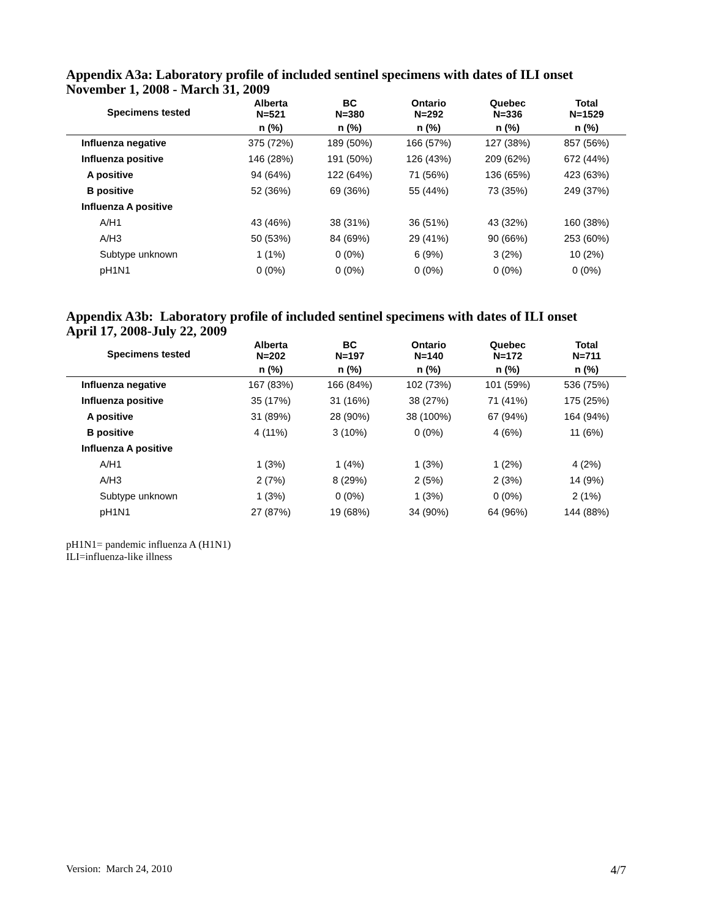Appendix A3a: Laboratory profile of included sentinel specimens with dates of ILI onset
November 1, 2008 - March 31, 2009
| Specimens tested | Alberta N=521 | BC N=380 | Ontario N=292 | Quebec N=336 | Total N=1529 |
| --- | --- | --- | --- | --- | --- |
| | n (%) | n (%) | n (%) | n (%) | n (%) |
| Influenza negative | 375 (72%) | 189 (50%) | 166 (57%) | 127 (38%) | 857 (56%) |
| Influenza positive | 146 (28%) | 191 (50%) | 126 (43%) | 209 (62%) | 672 (44%) |
| A positive | 94 (64%) | 122 (64%) | 71 (56%) | 136 (65%) | 423 (63%) |
| B positive | 52 (36%) | 69 (36%) | 55 (44%) | 73 (35%) | 249 (37%) |
| Influenza A positive | | | | | |
| A/H1 | 43 (46%) | 38 (31%) | 36 (51%) | 43 (32%) | 160 (38%) |
| A/H3 | 50 (53%) | 84 (69%) | 29 (41%) | 90 (66%) | 253 (60%) |
| Subtype unknown | 1 (1%) | 0 (0%) | 6 (9%) | 3 (2%) | 10 (2%) |
| pH1N1 | 0 (0%) | 0 (0%) | 0 (0%) | 0 (0%) | 0 (0%) |
Appendix A3b: Laboratory profile of included sentinel specimens with dates of ILI onset
April 17, 2008-July 22, 2009
| Specimens tested | Alberta N=202 | BC N=197 | Ontario N=140 | Quebec N=172 | Total N=711 |
| --- | --- | --- | --- | --- | --- |
| | n (%) | n (%) | n (%) | n (%) | n (%) |
| Influenza negative | 167 (83%) | 166 (84%) | 102 (73%) | 101 (59%) | 536 (75%) |
| Influenza positive | 35 (17%) | 31 (16%) | 38 (27%) | 71 (41%) | 175 (25%) |
| A positive | 31 (89%) | 28 (90%) | 38 (100%) | 67 (94%) | 164 (94%) |
| B positive | 4 (11%) | 3 (10%) | 0 (0%) | 4 (6%) | 11 (6%) |
| Influenza A positive | | | | | |
| A/H1 | 1 (3%) | 1 (4%) | 1 (3%) | 1 (2%) | 4 (2%) |
| A/H3 | 2 (7%) | 8 (29%) | 2 (5%) | 2 (3%) | 14 (9%) |
| Subtype unknown | 1 (3%) | 0 (0%) | 1 (3%) | 0 (0%) | 2 (1%) |
| pH1N1 | 27 (87%) | 19 (68%) | 34 (90%) | 64 (96%) | 144 (88%) |
pH1N1= pandemic influenza A (H1N1)
ILI=influenza-like illness
Version: March 24, 2010 4/7